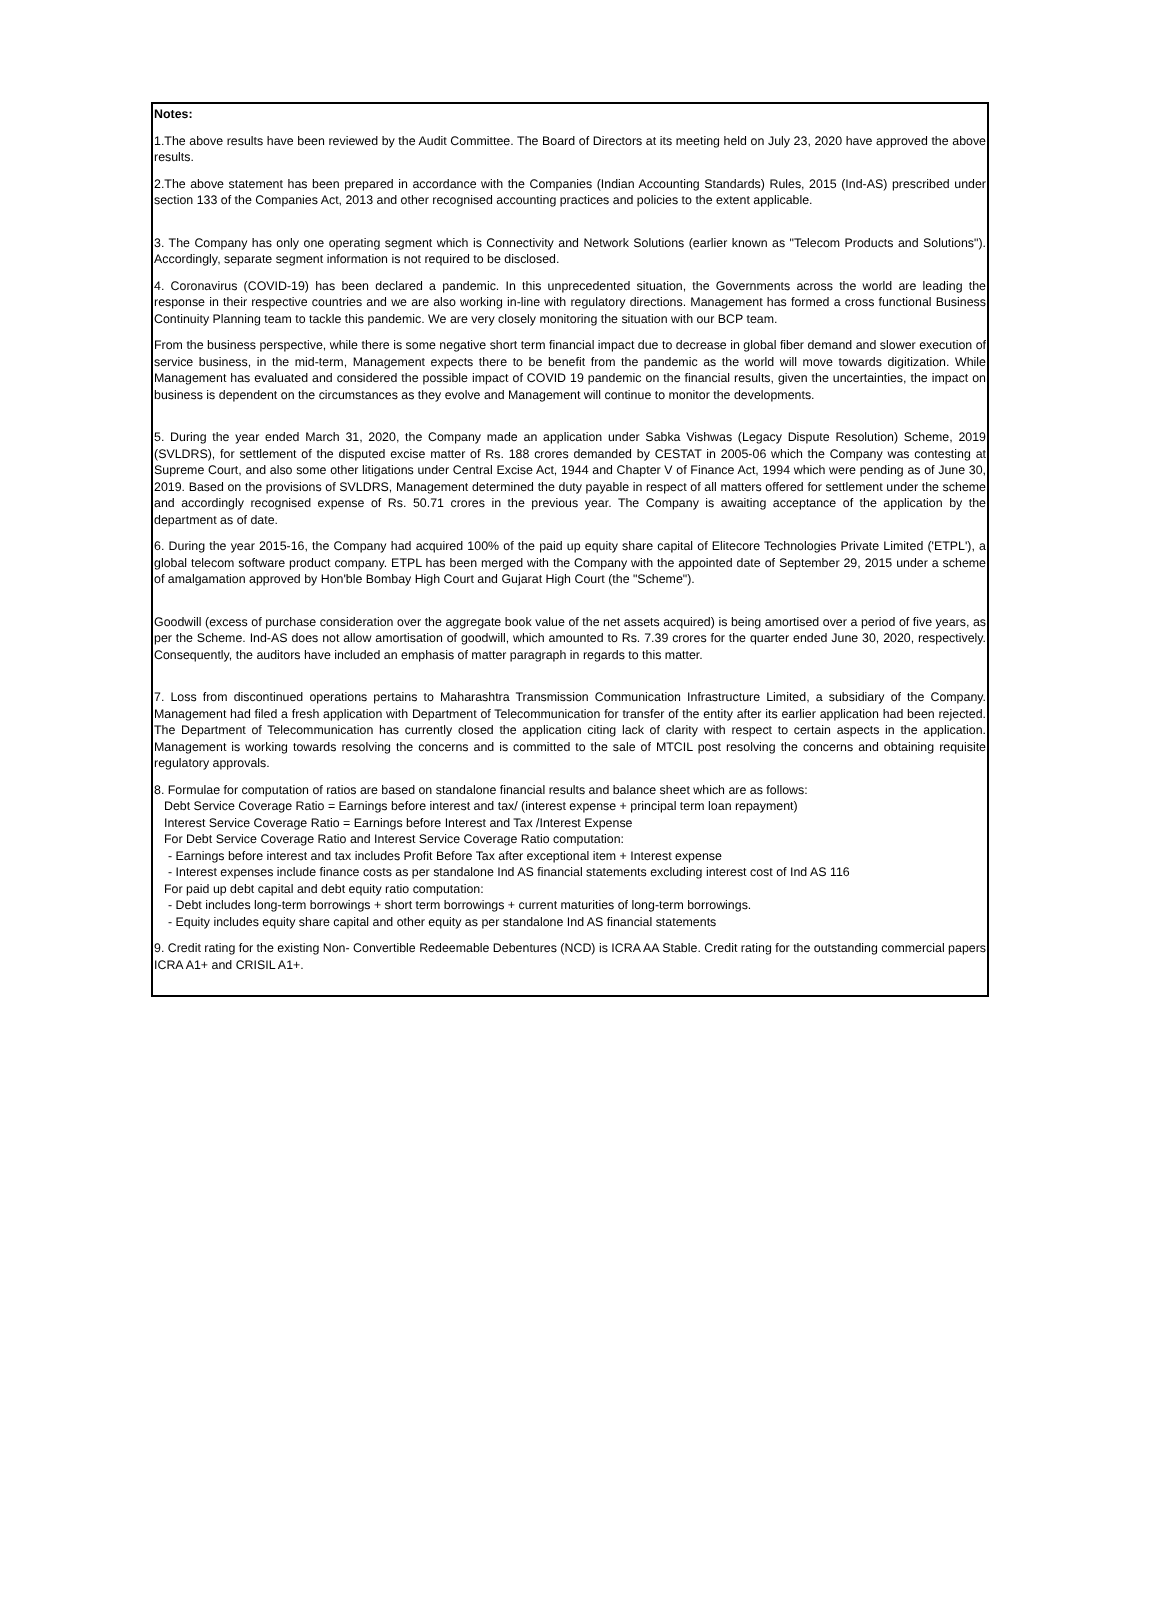Notes:
1.The above results have been reviewed by the Audit Committee. The Board of Directors at its meeting held on July 23, 2020 have approved the above results.
2.The above statement has been prepared in accordance with the Companies (Indian Accounting Standards) Rules, 2015 (Ind-AS) prescribed under section 133 of the Companies Act, 2013 and other recognised accounting practices and policies to the extent applicable.
3. The Company has only one operating segment which is Connectivity and Network Solutions (earlier known as "Telecom Products and Solutions"). Accordingly, separate segment information is not required to be disclosed.
4. Coronavirus (COVID-19) has been declared a pandemic. In this unprecedented situation, the Governments across the world are leading the response in their respective countries and we are also working in-line with regulatory directions. Management has formed a cross functional Business Continuity Planning team to tackle this pandemic. We are very closely monitoring the situation with our BCP team.
From the business perspective, while there is some negative short term financial impact due to decrease in global fiber demand and slower execution of service business, in the mid-term, Management expects there to be benefit from the pandemic as the world will move towards digitization. While Management has evaluated and considered the possible impact of COVID 19 pandemic on the financial results, given the uncertainties, the impact on business is dependent on the circumstances as they evolve and Management will continue to monitor the developments.
5. During the year ended March 31, 2020, the Company made an application under Sabka Vishwas (Legacy Dispute Resolution) Scheme, 2019 (SVLDRS), for settlement of the disputed excise matter of Rs. 188 crores demanded by CESTAT in 2005-06 which the Company was contesting at Supreme Court, and also some other litigations under Central Excise Act, 1944 and Chapter V of Finance Act, 1994 which were pending as of June 30, 2019. Based on the provisions of SVLDRS, Management determined the duty payable in respect of all matters offered for settlement under the scheme and accordingly recognised expense of Rs. 50.71 crores in the previous year. The Company is awaiting acceptance of the application by the department as of date.
6. During the year 2015-16, the Company had acquired 100% of the paid up equity share capital of Elitecore Technologies Private Limited ('ETPL'), a global telecom software product company. ETPL has been merged with the Company with the appointed date of September 29, 2015 under a scheme of amalgamation approved by Hon'ble Bombay High Court and Gujarat High Court (the "Scheme").
Goodwill (excess of purchase consideration over the aggregate book value of the net assets acquired) is being amortised over a period of five years, as per the Scheme. Ind-AS does not allow amortisation of goodwill, which amounted to Rs. 7.39 crores for the quarter ended June 30, 2020, respectively. Consequently, the auditors have included an emphasis of matter paragraph in regards to this matter.
7. Loss from discontinued operations pertains to Maharashtra Transmission Communication Infrastructure Limited, a subsidiary of the Company. Management had filed a fresh application with Department of Telecommunication for transfer of the entity after its earlier application had been rejected. The Department of Telecommunication has currently closed the application citing lack of clarity with respect to certain aspects in the application. Management is working towards resolving the concerns and is committed to the sale of MTCIL post resolving the concerns and obtaining requisite regulatory approvals.
8. Formulae for computation of ratios are based on standalone financial results and balance sheet which are as follows:
Debt Service Coverage Ratio = Earnings before interest and tax/ (interest expense + principal term loan repayment)
Interest Service Coverage Ratio = Earnings before Interest and Tax /Interest Expense
For Debt Service Coverage Ratio and Interest Service Coverage Ratio computation:
- Earnings before interest and tax includes Profit Before Tax after exceptional item + Interest expense
- Interest expenses include finance costs as per standalone Ind AS financial statements excluding interest cost of Ind AS 116
For paid up debt capital and debt equity ratio computation:
- Debt includes long-term borrowings + short term borrowings + current maturities of long-term borrowings.
- Equity includes equity share capital and other equity as per standalone Ind AS financial statements
9. Credit rating for the existing Non- Convertible Redeemable Debentures (NCD) is ICRA AA Stable. Credit rating for the outstanding commercial papers ICRA A1+ and CRISIL A1+.